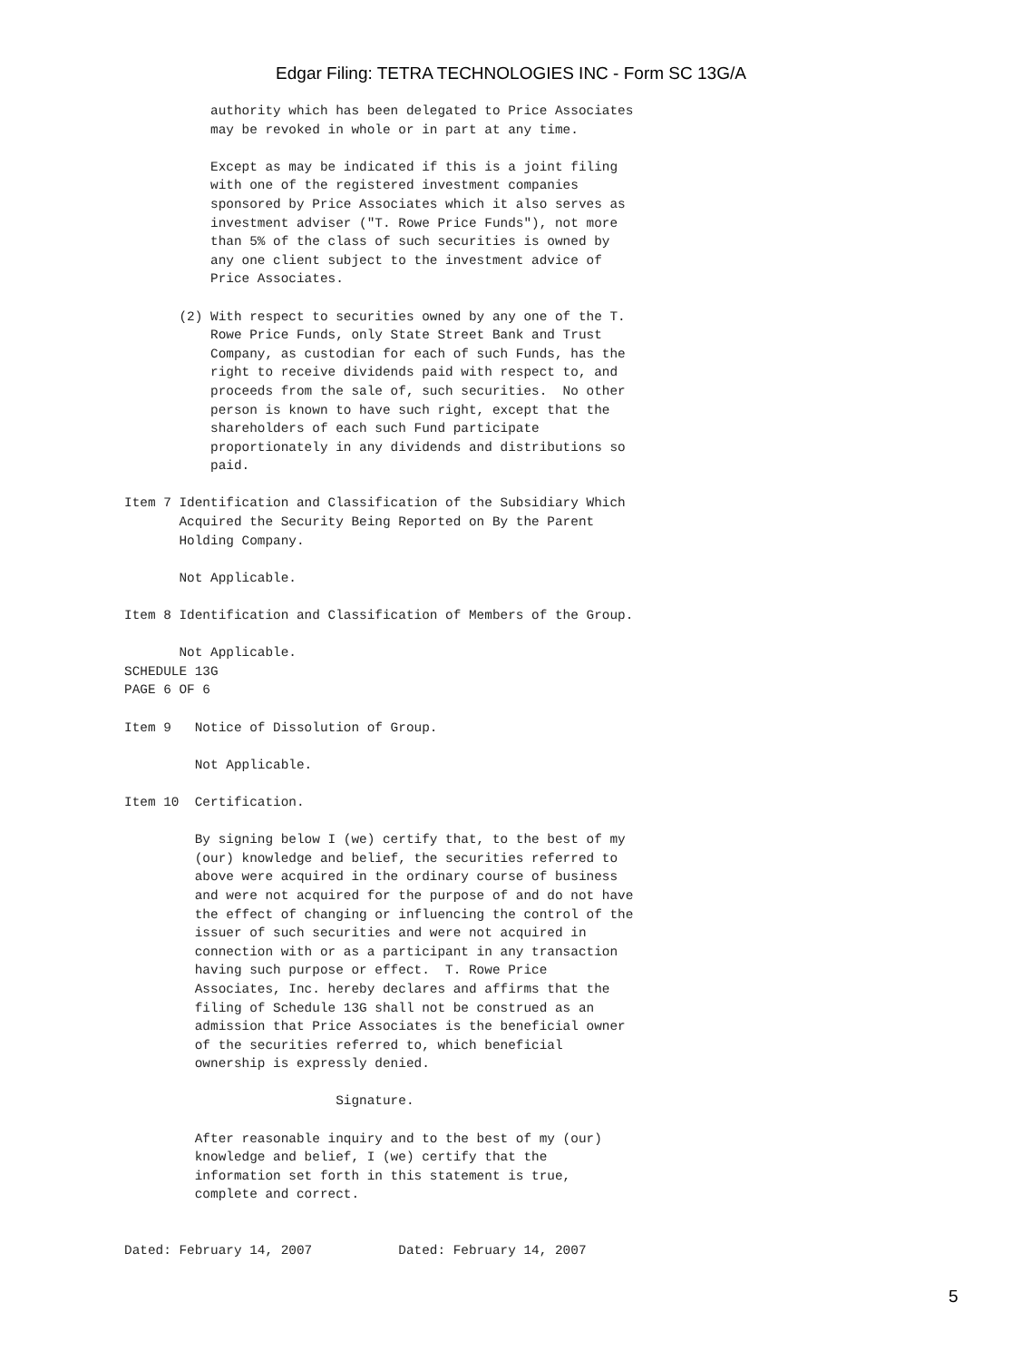Edgar Filing: TETRA TECHNOLOGIES INC - Form SC 13G/A
           authority which has been delegated to Price Associates
           may be revoked in whole or in part at any time.

           Except as may be indicated if this is a joint filing
           with one of the registered investment companies
           sponsored by Price Associates which it also serves as
           investment adviser ("T. Rowe Price Funds"), not more
           than 5% of the class of such securities is owned by
           any one client subject to the investment advice of
           Price Associates.

       (2) With respect to securities owned by any one of the T.
           Rowe Price Funds, only State Street Bank and Trust
           Company, as custodian for each of such Funds, has the
           right to receive dividends paid with respect to, and
           proceeds from the sale of, such securities.  No other
           person is known to have such right, except that the
           shareholders of each such Fund participate
           proportionately in any dividends and distributions so
           paid.

Item 7 Identification and Classification of the Subsidiary Which
       Acquired the Security Being Reported on By the Parent
       Holding Company.

       Not Applicable.

Item 8 Identification and Classification of Members of the Group.

       Not Applicable.
SCHEDULE 13G
PAGE 6 OF 6

Item 9   Notice of Dissolution of Group.

         Not Applicable.

Item 10  Certification.

         By signing below I (we) certify that, to the best of my
         (our) knowledge and belief, the securities referred to
         above were acquired in the ordinary course of business
         and were not acquired for the purpose of and do not have
         the effect of changing or influencing the control of the
         issuer of such securities and were not acquired in
         connection with or as a participant in any transaction
         having such purpose or effect.  T. Rowe Price
         Associates, Inc. hereby declares and affirms that the
         filing of Schedule 13G shall not be construed as an
         admission that Price Associates is the beneficial owner
         of the securities referred to, which beneficial
         ownership is expressly denied.

                           Signature.

         After reasonable inquiry and to the best of my (our)
         knowledge and belief, I (we) certify that the
         information set forth in this statement is true,
         complete and correct.


Dated: February 14, 2007           Dated: February 14, 2007
5